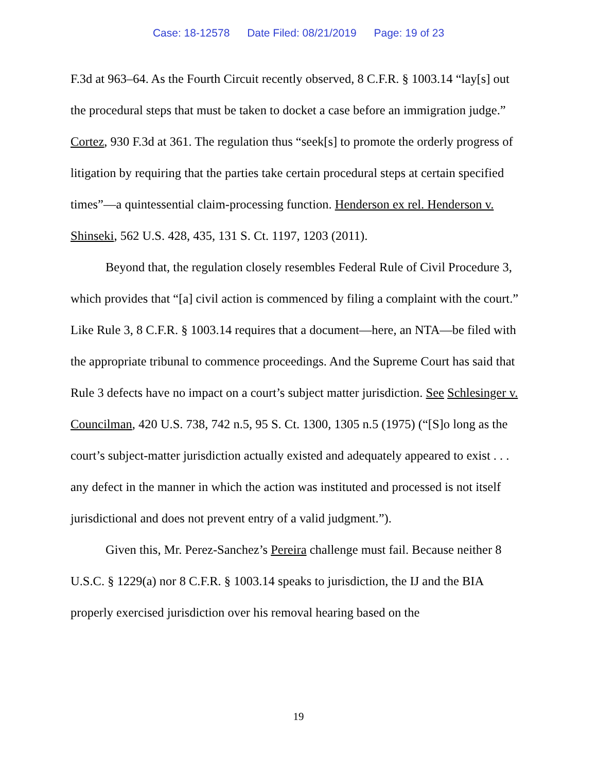Case: 18-12578 Date Filed: 08/21/2019 Page: 19 of 23
F.3d at 963–64. As the Fourth Circuit recently observed, 8 C.F.R. § 1003.14 “lay[s] out the procedural steps that must be taken to docket a case before an immigration judge.” Cortez, 930 F.3d at 361. The regulation thus “seek[s] to promote the orderly progress of litigation by requiring that the parties take certain procedural steps at certain specified times”—a quintessential claim-processing function. Henderson ex rel. Henderson v. Shinseki, 562 U.S. 428, 435, 131 S. Ct. 1197, 1203 (2011).
Beyond that, the regulation closely resembles Federal Rule of Civil Procedure 3, which provides that “[a] civil action is commenced by filing a complaint with the court.” Like Rule 3, 8 C.F.R. § 1003.14 requires that a document—here, an NTA—be filed with the appropriate tribunal to commence proceedings. And the Supreme Court has said that Rule 3 defects have no impact on a court’s subject matter jurisdiction. See Schlesinger v. Councilman, 420 U.S. 738, 742 n.5, 95 S. Ct. 1300, 1305 n.5 (1975) (“[S]o long as the court’s subject-matter jurisdiction actually existed and adequately appeared to exist . . . any defect in the manner in which the action was instituted and processed is not itself jurisdictional and does not prevent entry of a valid judgment.”).
Given this, Mr. Perez-Sanchez’s Pereira challenge must fail. Because neither 8 U.S.C. § 1229(a) nor 8 C.F.R. § 1003.14 speaks to jurisdiction, the IJ and the BIA properly exercised jurisdiction over his removal hearing based on the
19